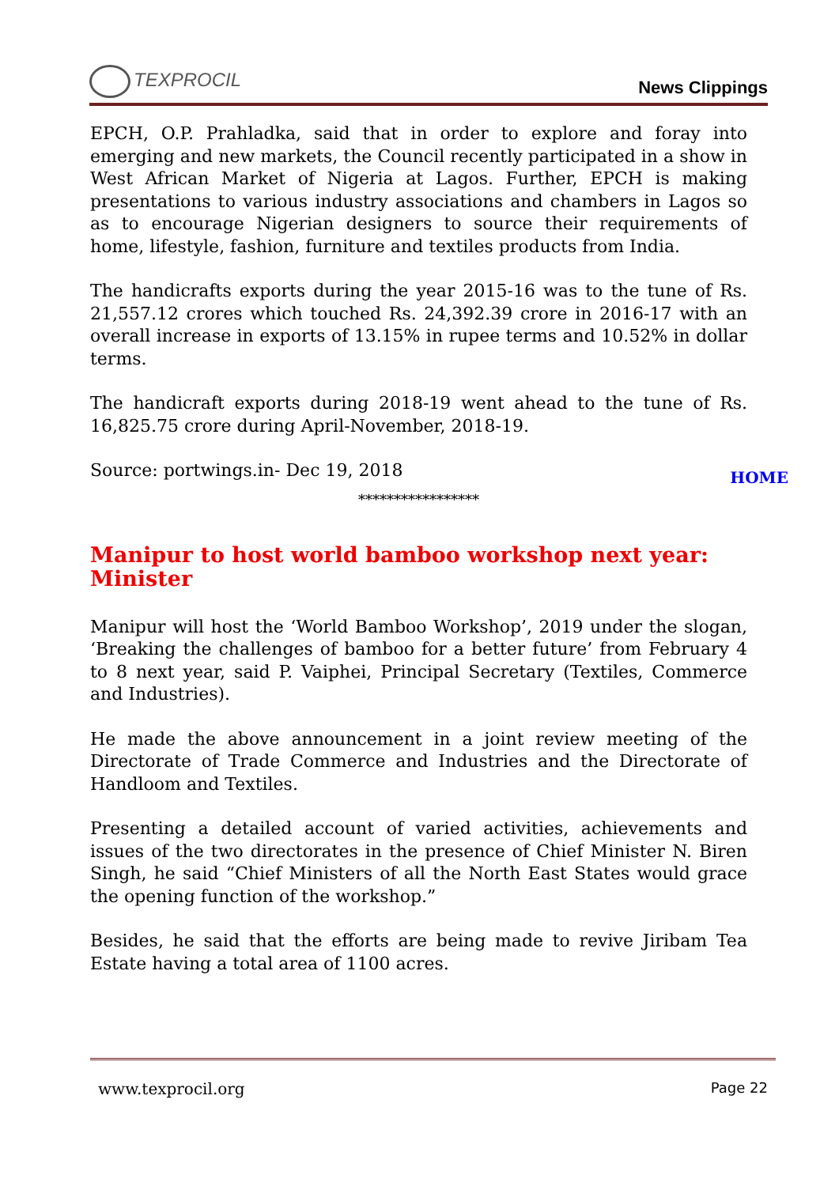TEXPROCIL
News Clippings
EPCH, O.P. Prahladka, said that in order to explore and foray into emerging and new markets, the Council recently participated in a show in West African Market of Nigeria at Lagos. Further, EPCH is making presentations to various industry associations and chambers in Lagos so as to encourage Nigerian designers to source their requirements of home, lifestyle, fashion, furniture and textiles products from India.
The handicrafts exports during the year 2015-16 was to the tune of Rs. 21,557.12 crores which touched Rs. 24,392.39 crore in 2016-17 with an overall increase in exports of 13.15% in rupee terms and 10.52% in dollar terms.
The handicraft exports during 2018-19 went ahead to the tune of Rs. 16,825.75 crore during April-November, 2018-19.
Source: portwings.in- Dec 19, 2018
HOME
*****************
Manipur to host world bamboo workshop next year: Minister
Manipur will host the ‘World Bamboo Workshop’, 2019 under the slogan, ‘Breaking the challenges of bamboo for a better future’ from February 4 to 8 next year, said P. Vaiphei, Principal Secretary (Textiles, Commerce and Industries).
He made the above announcement in a joint review meeting of the Directorate of Trade Commerce and Industries and the Directorate of Handloom and Textiles.
Presenting a detailed account of varied activities, achievements and issues of the two directorates in the presence of Chief Minister N. Biren Singh, he said “Chief Ministers of all the North East States would grace the opening function of the workshop.”
Besides, he said that the efforts are being made to revive Jiribam Tea Estate having a total area of 1100 acres.
www.texprocil.org Page 22